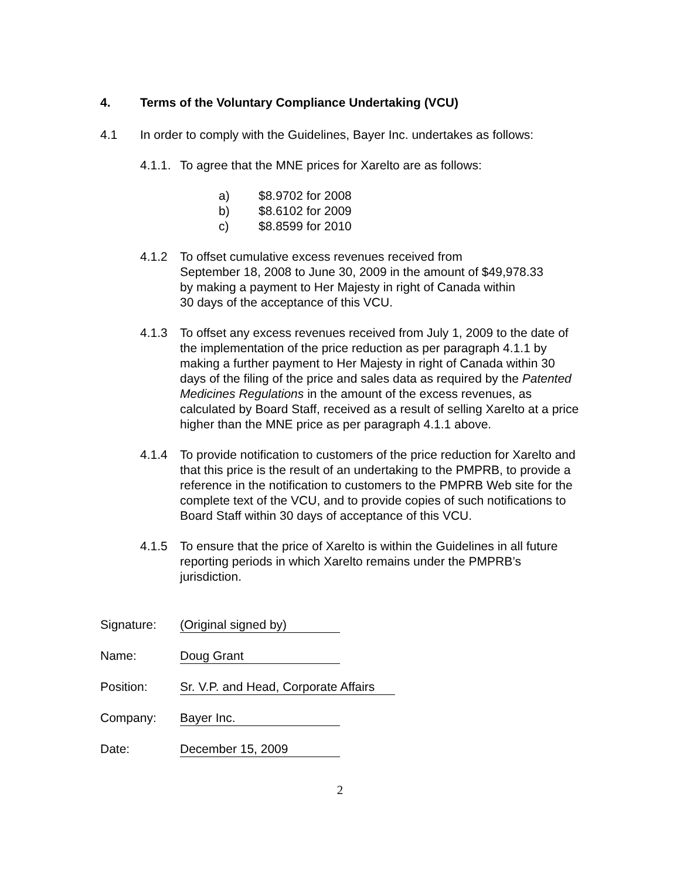4. Terms of the Voluntary Compliance Undertaking (VCU)
4.1 In order to comply with the Guidelines, Bayer Inc. undertakes as follows:
4.1.1. To agree that the MNE prices for Xarelto are as follows:
a) $8.9702 for 2008
b) $8.6102 for 2009
c) $8.8599 for 2010
4.1.2 To offset cumulative excess revenues received from
September 18, 2008 to June 30, 2009 in the amount of $49,978.33
by making a payment to Her Majesty in right of Canada within
30 days of the acceptance of this VCU.
4.1.3 To offset any excess revenues received from July 1, 2009 to the date of the implementation of the price reduction as per paragraph 4.1.1 by making a further payment to Her Majesty in right of Canada within 30 days of the filing of the price and sales data as required by the Patented Medicines Regulations in the amount of the excess revenues, as calculated by Board Staff, received as a result of selling Xarelto at a price higher than the MNE price as per paragraph 4.1.1 above.
4.1.4 To provide notification to customers of the price reduction for Xarelto and that this price is the result of an undertaking to the PMPRB, to provide a reference in the notification to customers to the PMPRB Web site for the complete text of the VCU, and to provide copies of such notifications to Board Staff within 30 days of acceptance of this VCU.
4.1.5 To ensure that the price of Xarelto is within the Guidelines in all future reporting periods in which Xarelto remains under the PMPRB’s jurisdiction.
Signature: (Original signed by)
Name: Doug Grant
Position: Sr. V.P. and Head, Corporate Affairs
Company: Bayer Inc.
Date: December 15, 2009
2